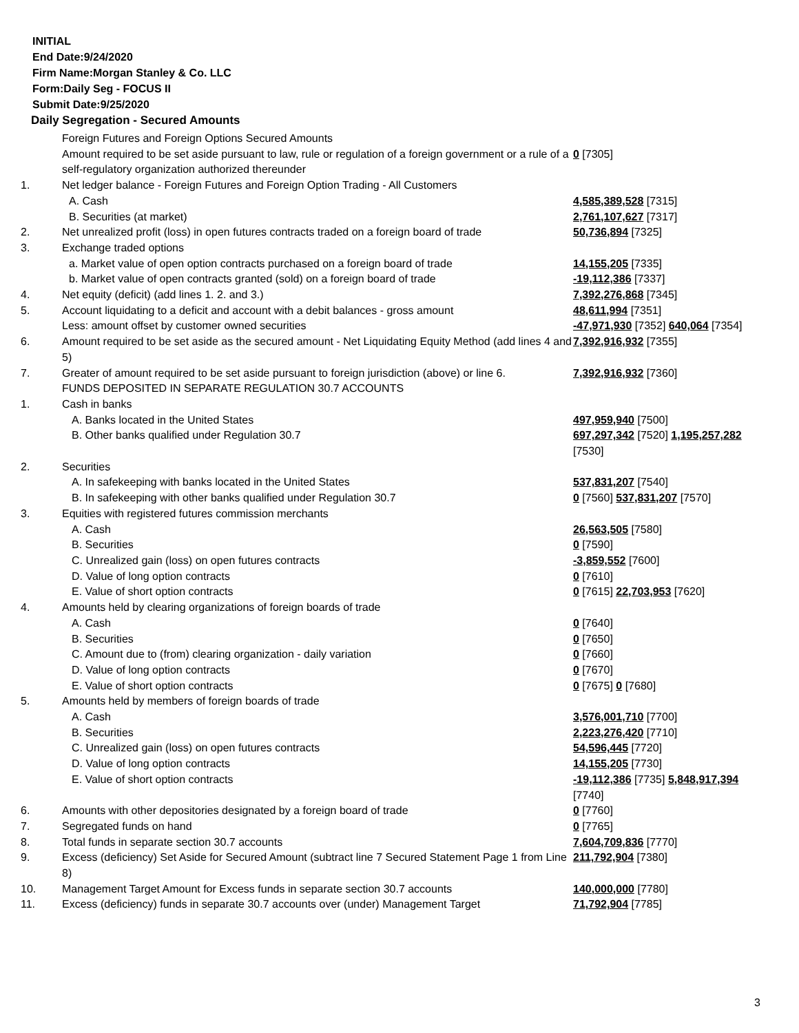INITIAL
End Date:9/24/2020
Firm Name:Morgan Stanley & Co. LLC
Form:Daily Seg - FOCUS II
Submit Date:9/25/2020
Daily Segregation - Secured Amounts
| | Foreign Futures and Foreign Options Secured Amounts | |
| | Amount required to be set aside pursuant to law, rule or regulation of a foreign government or a rule of a self-regulatory organization authorized thereunder | 0 [7305] |
| 1. | Net ledger balance - Foreign Futures and Foreign Option Trading - All Customers | |
| | A. Cash | 4,585,389,528 [7315] |
| | B. Securities (at market) | 2,761,107,627 [7317] |
| 2. | Net unrealized profit (loss) in open futures contracts traded on a foreign board of trade | 50,736,894 [7325] |
| 3. | Exchange traded options | |
| | a. Market value of open option contracts purchased on a foreign board of trade | 14,155,205 [7335] |
| | b. Market value of open contracts granted (sold) on a foreign board of trade | -19,112,386 [7337] |
| 4. | Net equity (deficit) (add lines 1. 2. and 3.) | 7,392,276,868 [7345] |
| 5. | Account liquidating to a deficit and account with a debit balances - gross amount | 48,611,994 [7351] |
| | Less: amount offset by customer owned securities | -47,971,930 [7352] 640,064 [7354] |
| 6. | Amount required to be set aside as the secured amount - Net Liquidating Equity Method (add lines 4 and 5) | 7,392,916,932 [7355] |
| 7. | Greater of amount required to be set aside pursuant to foreign jurisdiction (above) or line 6. | 7,392,916,932 [7360] |
| | FUNDS DEPOSITED IN SEPARATE REGULATION 30.7 ACCOUNTS | |
| 1. | Cash in banks | |
| | A. Banks located in the United States | 497,959,940 [7500] |
| | B. Other banks qualified under Regulation 30.7 | 697,297,342 [7520] 1,195,257,282 [7530] |
| 2. | Securities | |
| | A. In safekeeping with banks located in the United States | 537,831,207 [7540] |
| | B. In safekeeping with other banks qualified under Regulation 30.7 | 0 [7560] 537,831,207 [7570] |
| 3. | Equities with registered futures commission merchants | |
| | A. Cash | 26,563,505 [7580] |
| | B. Securities | 0 [7590] |
| | C. Unrealized gain (loss) on open futures contracts | -3,859,552 [7600] |
| | D. Value of long option contracts | 0 [7610] |
| | E. Value of short option contracts | 0 [7615] 22,703,953 [7620] |
| 4. | Amounts held by clearing organizations of foreign boards of trade | |
| | A. Cash | 0 [7640] |
| | B. Securities | 0 [7650] |
| | C. Amount due to (from) clearing organization - daily variation | 0 [7660] |
| | D. Value of long option contracts | 0 [7670] |
| | E. Value of short option contracts | 0 [7675] 0 [7680] |
| 5. | Amounts held by members of foreign boards of trade | |
| | A. Cash | 3,576,001,710 [7700] |
| | B. Securities | 2,223,276,420 [7710] |
| | C. Unrealized gain (loss) on open futures contracts | 54,596,445 [7720] |
| | D. Value of long option contracts | 14,155,205 [7730] |
| | E. Value of short option contracts | -19,112,386 [7735] 5,848,917,394 [7740] |
| 6. | Amounts with other depositories designated by a foreign board of trade | 0 [7760] |
| 7. | Segregated funds on hand | 0 [7765] |
| 8. | Total funds in separate section 30.7 accounts | 7,604,709,836 [7770] |
| 9. | Excess (deficiency) Set Aside for Secured Amount (subtract line 7 Secured Statement Page 1 from Line 8) | 211,792,904 [7380] |
| 10. | Management Target Amount for Excess funds in separate section 30.7 accounts | 140,000,000 [7780] |
| 11. | Excess (deficiency) funds in separate 30.7 accounts over (under) Management Target | 71,792,904 [7785] |
3